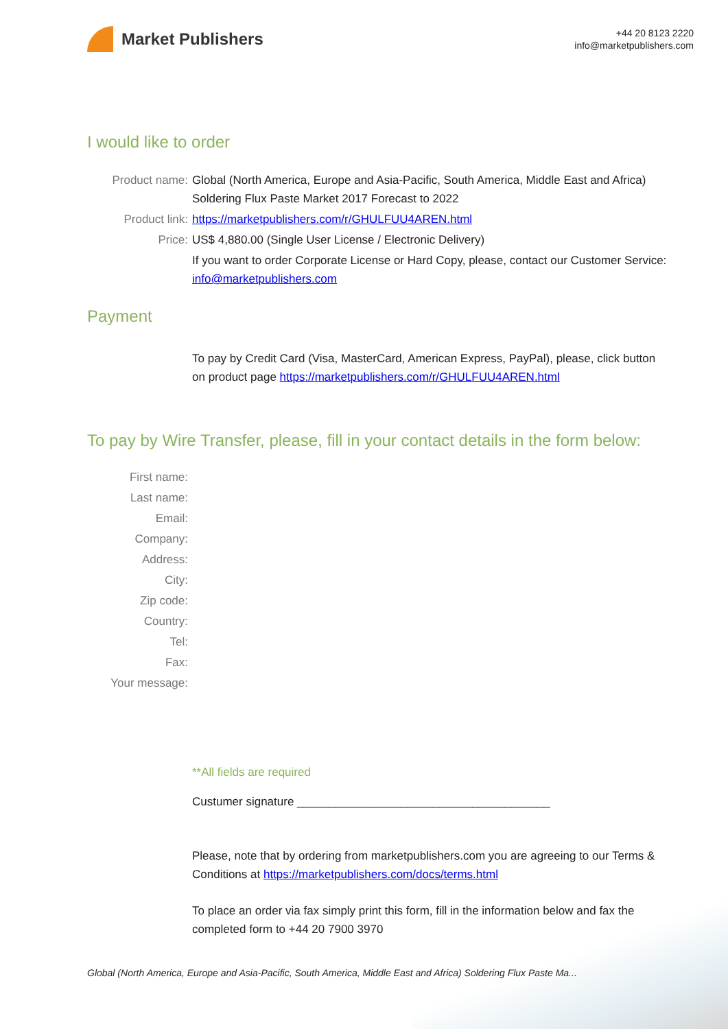Market Publishers
+44 20 8123 2220
info@marketpublishers.com
I would like to order
Product name: Global (North America, Europe and Asia-Pacific, South America, Middle East and Africa) Soldering Flux Paste Market 2017 Forecast to 2022
Product link: https://marketpublishers.com/r/GHULFUU4AREN.html
Price: US$ 4,880.00 (Single User License / Electronic Delivery)
If you want to order Corporate License or Hard Copy, please, contact our Customer Service:
info@marketpublishers.com
Payment
To pay by Credit Card (Visa, MasterCard, American Express, PayPal), please, click button on product page https://marketpublishers.com/r/GHULFUU4AREN.html
To pay by Wire Transfer, please, fill in your contact details in the form below:
First name:
Last name:
Email:
Company:
Address:
City:
Zip code:
Country:
Tel:
Fax:
Your message:
**All fields are required
Custumer signature _______________________________________
Please, note that by ordering from marketpublishers.com you are agreeing to our Terms & Conditions at https://marketpublishers.com/docs/terms.html
To place an order via fax simply print this form, fill in the information below and fax the completed form to +44 20 7900 3970
Global (North America, Europe and Asia-Pacific, South America, Middle East and Africa) Soldering Flux Paste Ma...